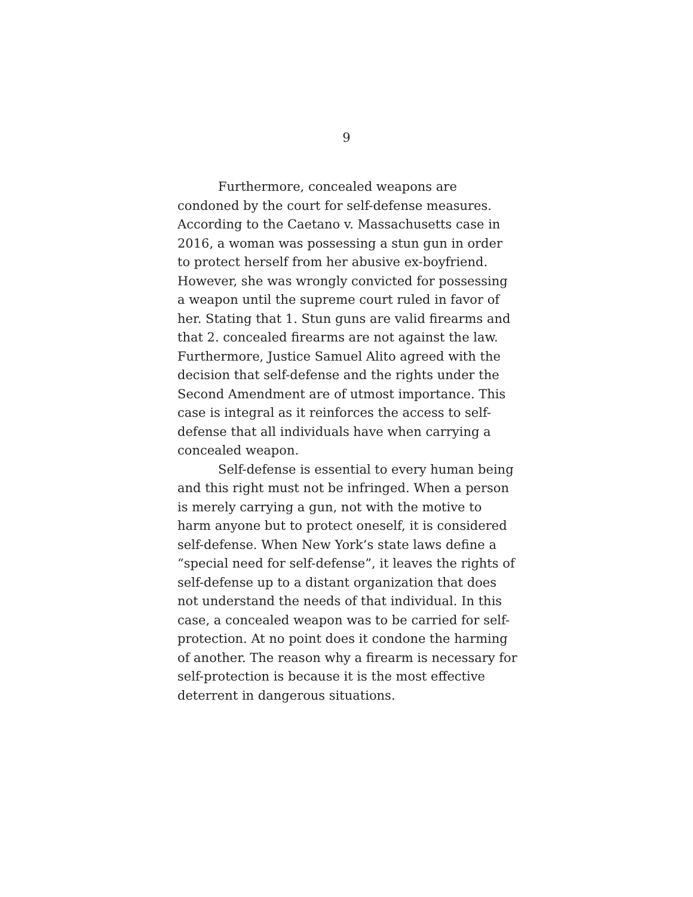9
Furthermore, concealed weapons are condoned by the court for self-defense measures. According to the Caetano v. Massachusetts case in 2016, a woman was possessing a stun gun in order to protect herself from her abusive ex-boyfriend. However, she was wrongly convicted for possessing a weapon until the supreme court ruled in favor of her. Stating that 1. Stun guns are valid firearms and that 2. concealed firearms are not against the law. Furthermore, Justice Samuel Alito agreed with the decision that self-defense and the rights under the Second Amendment are of utmost importance. This case is integral as it reinforces the access to self-defense that all individuals have when carrying a concealed weapon.
Self-defense is essential to every human being and this right must not be infringed. When a person is merely carrying a gun, not with the motive to harm anyone but to protect oneself, it is considered self-defense. When New York’s state laws define a “special need for self-defense”, it leaves the rights of self-defense up to a distant organization that does not understand the needs of that individual. In this case, a concealed weapon was to be carried for self-protection. At no point does it condone the harming of another. The reason why a firearm is necessary for self-protection is because it is the most effective deterrent in dangerous situations.